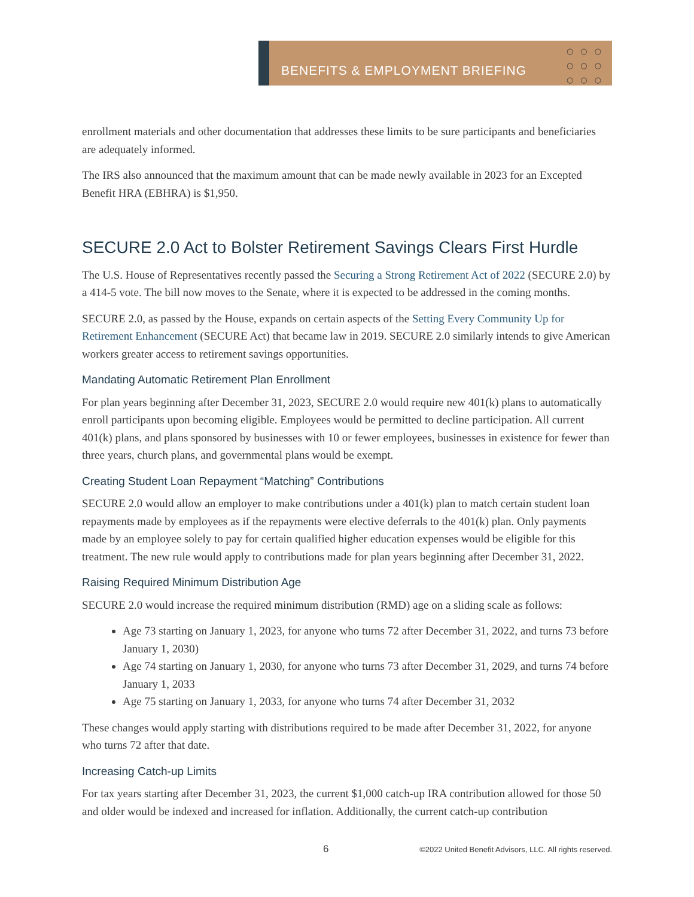BENEFITS & EMPLOYMENT BRIEFING
○○○
○○○
○○○
enrollment materials and other documentation that addresses these limits to be sure participants and beneficiaries are adequately informed.
The IRS also announced that the maximum amount that can be made newly available in 2023 for an Excepted Benefit HRA (EBHRA) is $1,950.
SECURE 2.0 Act to Bolster Retirement Savings Clears First Hurdle
The U.S. House of Representatives recently passed the Securing a Strong Retirement Act of 2022 (SECURE 2.0) by a 414-5 vote. The bill now moves to the Senate, where it is expected to be addressed in the coming months.
SECURE 2.0, as passed by the House, expands on certain aspects of the Setting Every Community Up for Retirement Enhancement (SECURE Act) that became law in 2019. SECURE 2.0 similarly intends to give American workers greater access to retirement savings opportunities.
Mandating Automatic Retirement Plan Enrollment
For plan years beginning after December 31, 2023, SECURE 2.0 would require new 401(k) plans to automatically enroll participants upon becoming eligible. Employees would be permitted to decline participation. All current 401(k) plans, and plans sponsored by businesses with 10 or fewer employees, businesses in existence for fewer than three years, church plans, and governmental plans would be exempt.
Creating Student Loan Repayment “Matching” Contributions
SECURE 2.0 would allow an employer to make contributions under a 401(k) plan to match certain student loan repayments made by employees as if the repayments were elective deferrals to the 401(k) plan. Only payments made by an employee solely to pay for certain qualified higher education expenses would be eligible for this treatment. The new rule would apply to contributions made for plan years beginning after December 31, 2022.
Raising Required Minimum Distribution Age
SECURE 2.0 would increase the required minimum distribution (RMD) age on a sliding scale as follows:
Age 73 starting on January 1, 2023, for anyone who turns 72 after December 31, 2022, and turns 73 before January 1, 2030)
Age 74 starting on January 1, 2030, for anyone who turns 73 after December 31, 2029, and turns 74 before January 1, 2033
Age 75 starting on January 1, 2033, for anyone who turns 74 after December 31, 2032
These changes would apply starting with distributions required to be made after December 31, 2022, for anyone who turns 72 after that date.
Increasing Catch-up Limits
For tax years starting after December 31, 2023, the current $1,000 catch-up IRA contribution allowed for those 50 and older would be indexed and increased for inflation. Additionally, the current catch-up contribution
6 ©2022 United Benefit Advisors, LLC. All rights reserved.